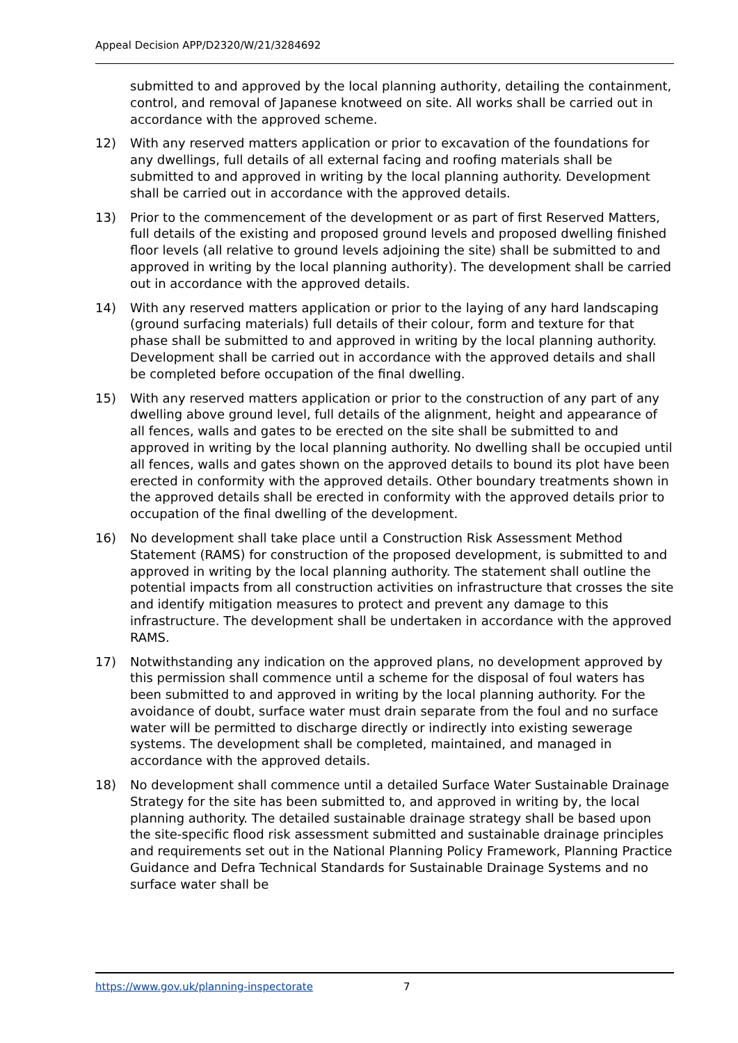Appeal Decision APP/D2320/W/21/3284692
submitted to and approved by the local planning authority, detailing the containment, control, and removal of Japanese knotweed on site. All works shall be carried out in accordance with the approved scheme.
12) With any reserved matters application or prior to excavation of the foundations for any dwellings, full details of all external facing and roofing materials shall be submitted to and approved in writing by the local planning authority. Development shall be carried out in accordance with the approved details.
13) Prior to the commencement of the development or as part of first Reserved Matters, full details of the existing and proposed ground levels and proposed dwelling finished floor levels (all relative to ground levels adjoining the site) shall be submitted to and approved in writing by the local planning authority). The development shall be carried out in accordance with the approved details.
14) With any reserved matters application or prior to the laying of any hard landscaping (ground surfacing materials) full details of their colour, form and texture for that phase shall be submitted to and approved in writing by the local planning authority. Development shall be carried out in accordance with the approved details and shall be completed before occupation of the final dwelling.
15) With any reserved matters application or prior to the construction of any part of any dwelling above ground level, full details of the alignment, height and appearance of all fences, walls and gates to be erected on the site shall be submitted to and approved in writing by the local planning authority. No dwelling shall be occupied until all fences, walls and gates shown on the approved details to bound its plot have been erected in conformity with the approved details. Other boundary treatments shown in the approved details shall be erected in conformity with the approved details prior to occupation of the final dwelling of the development.
16) No development shall take place until a Construction Risk Assessment Method Statement (RAMS) for construction of the proposed development, is submitted to and approved in writing by the local planning authority. The statement shall outline the potential impacts from all construction activities on infrastructure that crosses the site and identify mitigation measures to protect and prevent any damage to this infrastructure. The development shall be undertaken in accordance with the approved RAMS.
17) Notwithstanding any indication on the approved plans, no development approved by this permission shall commence until a scheme for the disposal of foul waters has been submitted to and approved in writing by the local planning authority. For the avoidance of doubt, surface water must drain separate from the foul and no surface water will be permitted to discharge directly or indirectly into existing sewerage systems. The development shall be completed, maintained, and managed in accordance with the approved details.
18) No development shall commence until a detailed Surface Water Sustainable Drainage Strategy for the site has been submitted to, and approved in writing by, the local planning authority. The detailed sustainable drainage strategy shall be based upon the site-specific flood risk assessment submitted and sustainable drainage principles and requirements set out in the National Planning Policy Framework, Planning Practice Guidance and Defra Technical Standards for Sustainable Drainage Systems and no surface water shall be
https://www.gov.uk/planning-inspectorate 7